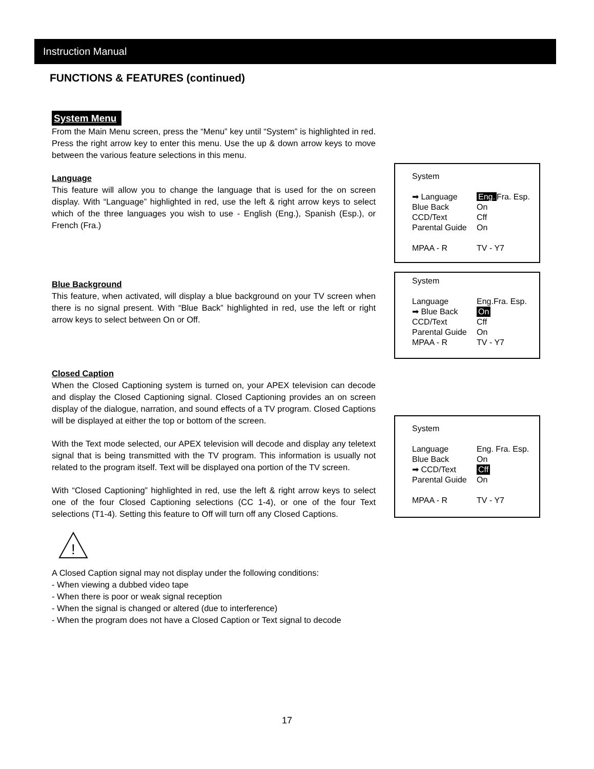Instruction Manual
FUNCTIONS & FEATURES (continued)
System Menu
From the Main Menu screen, press the “Menu” key until “System” is highlighted in red. Press the right arrow key to enter this menu. Use the up & down arrow keys to move between the various feature selections in this menu.
Language
This feature will allow you to change the language that is used for the on screen display. With “Language” highlighted in red, use the left & right arrow keys to select which of the three languages you wish to use - English (Eng.), Spanish (Esp.), or French (Fra.)
Blue Background
This feature, when activated, will display a blue background on your TV screen when there is no signal present. With “Blue Back” highlighted in red, use the left or right arrow keys to select between On or Off.
Closed Caption
When the Closed Captioning system is turned on, your APEX television can decode and display the Closed Captioning signal. Closed Captioning provides an on screen display of the dialogue, narration, and sound effects of a TV program. Closed Captions will be displayed at either the top or bottom of the screen.
With the Text mode selected, our APEX television will decode and display any teletext signal that is being transmitted with the TV program. This information is usually not related to the program itself. Text will be displayed ona portion of the TV screen.
With “Closed Captioning” highlighted in red, use the left & right arrow keys to select one of the four Closed Captioning selections (CC 1-4), or one of the four Text selections (T1-4). Setting this feature to Off will turn off any Closed Captions.
!
A Closed Caption signal may not display under the following conditions:
- When viewing a dubbed video tape
- When there is poor or weak signal reception
- When the signal is changed or altered (due to interference)
- When the program does not have a Closed Caption or Text signal to decode
System
➡ Language Eng. Fra. Esp.
Blue Back On
CCD/Text Cff
Parental Guide On
MPAA - R TV - Y7
System
Language Eng.Fra. Esp.
➡ Blue Back On
CCD/Text Cff
Parental Guide On
MPAA - R TV - Y7
System
Language Eng. Fra. Esp.
Blue Back On
➡ CCD/Text Cff
Parental Guide On
MPAA - R TV - Y7
17